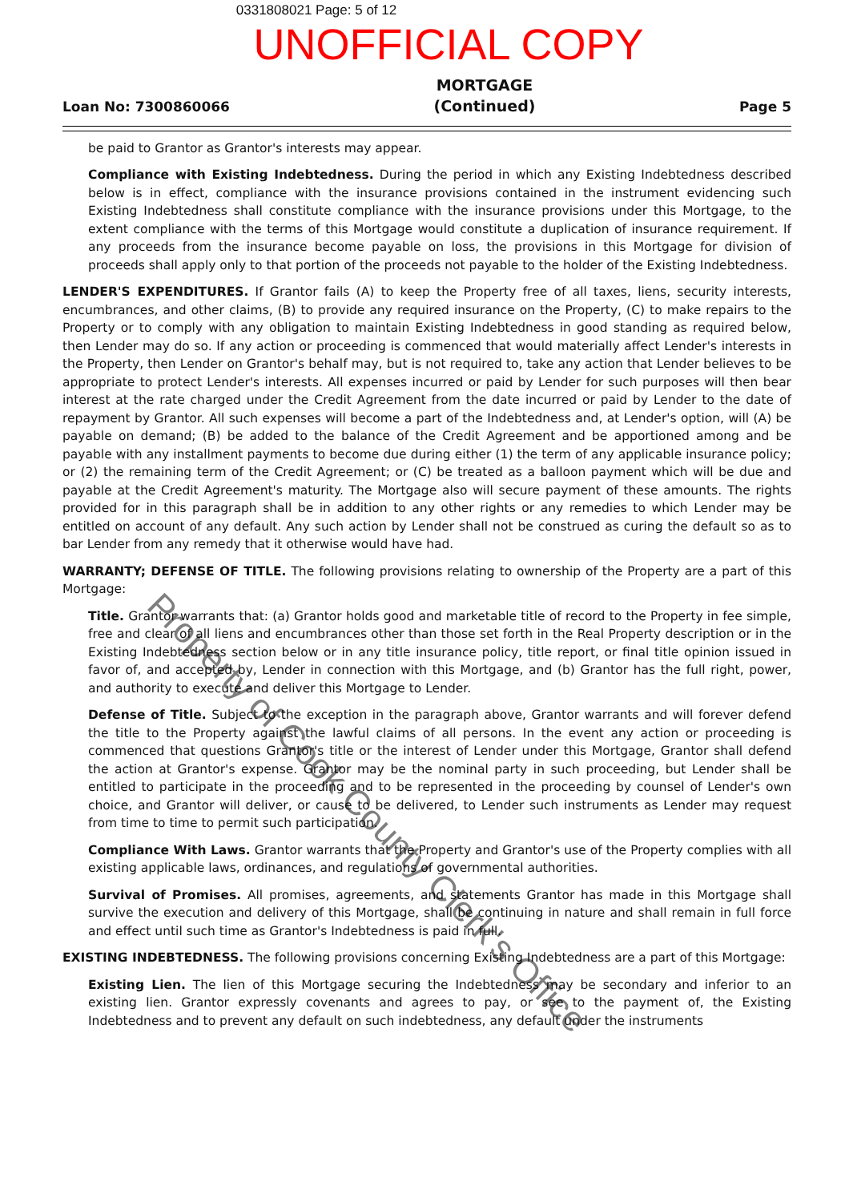0331808021 Page: 5 of 12
UNOFFICIAL COPY
Loan No: 7300860066 MORTGAGE
(Continued) Page 5
be paid to Grantor as Grantor's interests may appear.
Compliance with Existing Indebtedness. During the period in which any Existing Indebtedness described below is in effect, compliance with the insurance provisions contained in the instrument evidencing such Existing Indebtedness shall constitute compliance with the insurance provisions under this Mortgage, to the extent compliance with the terms of this Mortgage would constitute a duplication of insurance requirement. If any proceeds from the insurance become payable on loss, the provisions in this Mortgage for division of proceeds shall apply only to that portion of the proceeds not payable to the holder of the Existing Indebtedness.
LENDER'S EXPENDITURES. If Grantor fails (A) to keep the Property free of all taxes, liens, security interests, encumbrances, and other claims, (B) to provide any required insurance on the Property, (C) to make repairs to the Property or to comply with any obligation to maintain Existing Indebtedness in good standing as required below, then Lender may do so. If any action or proceeding is commenced that would materially affect Lender's interests in the Property, then Lender on Grantor's behalf may, but is not required to, take any action that Lender believes to be appropriate to protect Lender's interests. All expenses incurred or paid by Lender for such purposes will then bear interest at the rate charged under the Credit Agreement from the date incurred or paid by Lender to the date of repayment by Grantor. All such expenses will become a part of the Indebtedness and, at Lender's option, will (A) be payable on demand; (B) be added to the balance of the Credit Agreement and be apportioned among and be payable with any installment payments to become due during either (1) the term of any applicable insurance policy; or (2) the remaining term of the Credit Agreement; or (C) be treated as a balloon payment which will be due and payable at the Credit Agreement's maturity. The Mortgage also will secure payment of these amounts. The rights provided for in this paragraph shall be in addition to any other rights or any remedies to which Lender may be entitled on account of any default. Any such action by Lender shall not be construed as curing the default so as to bar Lender from any remedy that it otherwise would have had.
WARRANTY; DEFENSE OF TITLE. The following provisions relating to ownership of the Property are a part of this Mortgage:
Title. Grantor warrants that: (a) Grantor holds good and marketable title of record to the Property in fee simple, free and clear of all liens and encumbrances other than those set forth in the Real Property description or in the Existing Indebtedness section below or in any title insurance policy, title report, or final title opinion issued in favor of, and accepted by, Lender in connection with this Mortgage, and (b) Grantor has the full right, power, and authority to execute and deliver this Mortgage to Lender.
Defense of Title. Subject to the exception in the paragraph above, Grantor warrants and will forever defend the title to the Property against the lawful claims of all persons. In the event any action or proceeding is commenced that questions Grantor's title or the interest of Lender under this Mortgage, Grantor shall defend the action at Grantor's expense. Grantor may be the nominal party in such proceeding, but Lender shall be entitled to participate in the proceeding and to be represented in the proceeding by counsel of Lender's own choice, and Grantor will deliver, or cause to be delivered, to Lender such instruments as Lender may request from time to time to permit such participation.
Compliance With Laws. Grantor warrants that the Property and Grantor's use of the Property complies with all existing applicable laws, ordinances, and regulations of governmental authorities.
Survival of Promises. All promises, agreements, and statements Grantor has made in this Mortgage shall survive the execution and delivery of this Mortgage, shall be continuing in nature and shall remain in full force and effect until such time as Grantor's Indebtedness is paid in full.
EXISTING INDEBTEDNESS. The following provisions concerning Existing Indebtedness are a part of this Mortgage:
Existing Lien. The lien of this Mortgage securing the Indebtedness may be secondary and inferior to an existing lien. Grantor expressly covenants and agrees to pay, or see to the payment of, the Existing Indebtedness and to prevent any default on such indebtedness, any default under the instruments
Property of Cook County Clerk's Office